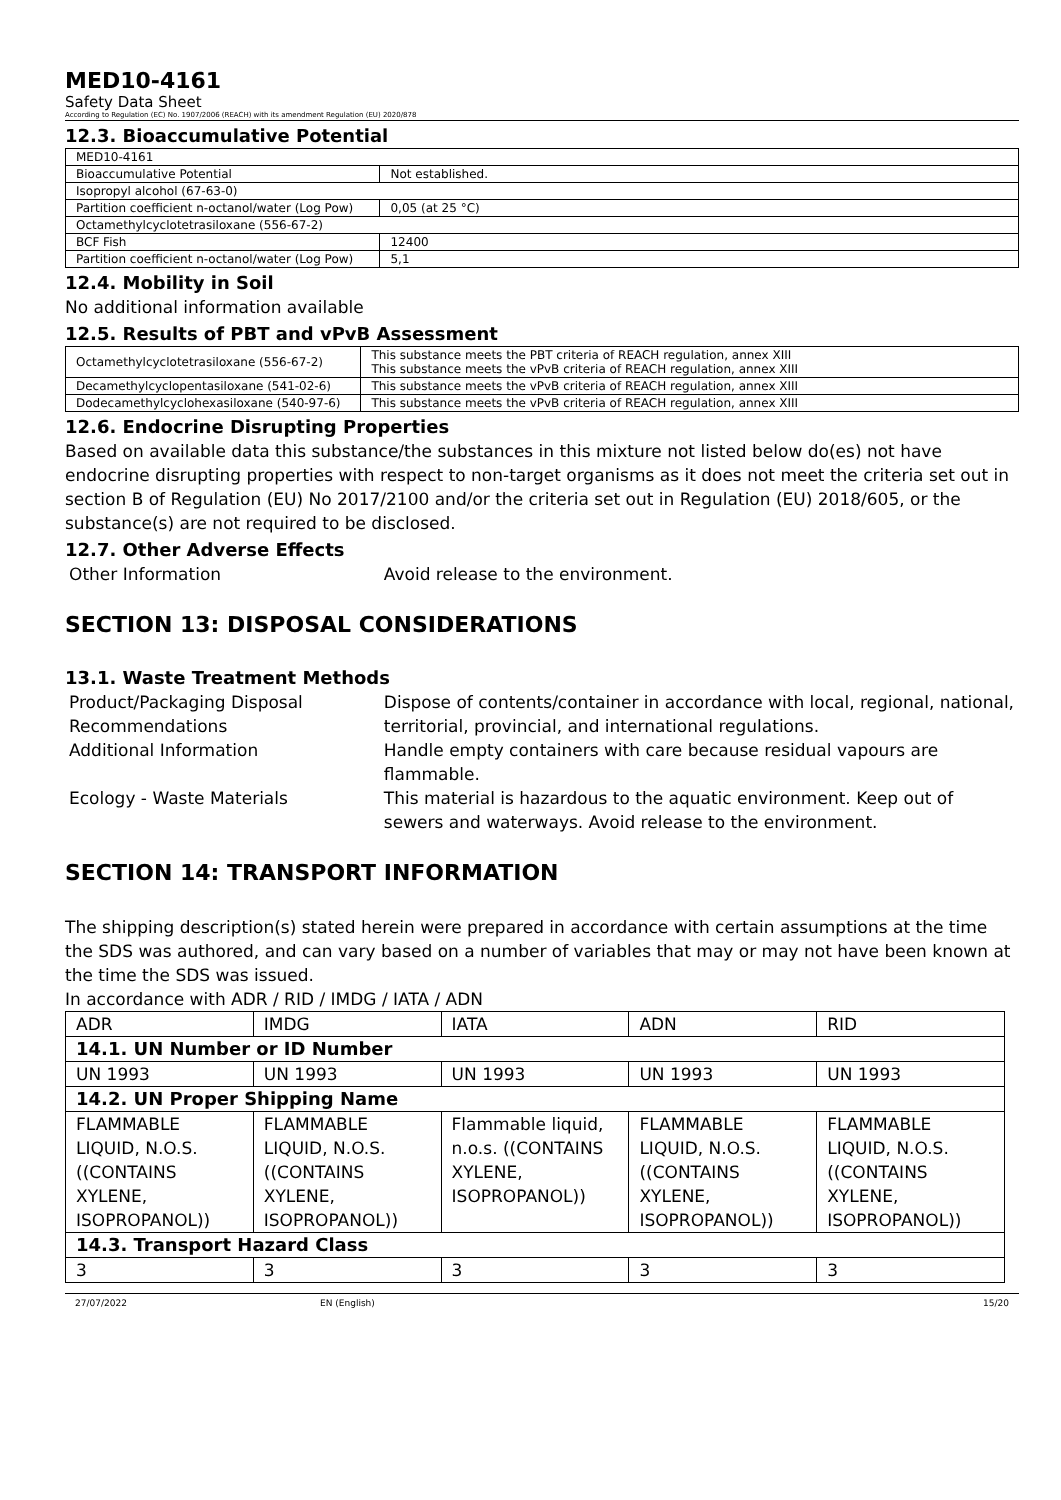MED10-4161
Safety Data Sheet
According to Regulation (EC) No. 1907/2006 (REACH) with its amendment Regulation (EU) 2020/878
12.3. Bioaccumulative Potential
| MED10-4161 | |
| Bioaccumulative Potential | Not established. |
| Isopropyl alcohol (67-63-0) | |
| Partition coefficient n-octanol/water (Log Pow) | 0,05 (at 25 °C) |
| Octamethylcyclotetrasiloxane (556-67-2) | |
| BCF Fish | 12400 |
| Partition coefficient n-octanol/water (Log Pow) | 5,1 |
12.4. Mobility in Soil
No additional information available
12.5. Results of PBT and vPvB Assessment
| Octamethylcyclotetrasiloxane (556-67-2) | This substance meets the PBT criteria of REACH regulation, annex XIII This substance meets the vPvB criteria of REACH regulation, annex XIII |
| Decamethylcyclopentasiloxane (541-02-6) | This substance meets the vPvB criteria of REACH regulation, annex XIII |
| Dodecamethylcyclohexasiloxane (540-97-6) | This substance meets the vPvB criteria of REACH regulation, annex XIII |
12.6. Endocrine Disrupting Properties
Based on available data this substance/the substances in this mixture not listed below do(es) not have endocrine disrupting properties with respect to non-target organisms as it does not meet the criteria set out in section B of Regulation (EU) No 2017/2100 and/or the criteria set out in Regulation (EU) 2018/605, or the substance(s) are not required to be disclosed.
12.7. Other Adverse Effects
| Other Information | Avoid release to the environment. |
SECTION 13: DISPOSAL CONSIDERATIONS
13.1. Waste Treatment Methods
| Product/Packaging Disposal Recommendations | Dispose of contents/container in accordance with local, regional, national, territorial, provincial, and international regulations. |
| Additional Information | Handle empty containers with care because residual vapours are flammable. |
| Ecology - Waste Materials | This material is hazardous to the aquatic environment. Keep out of sewers and waterways. Avoid release to the environment. |
SECTION 14: TRANSPORT INFORMATION
The shipping description(s) stated herein were prepared in accordance with certain assumptions at the time the SDS was authored, and can vary based on a number of variables that may or may not have been known at the time the SDS was issued.
In accordance with ADR / RID / IMDG / IATA / ADN
| ADR | IMDG | IATA | ADN | RID |
| 14.1. UN Number or ID Number | | | | |
| UN 1993 | UN 1993 | UN 1993 | UN 1993 | UN 1993 |
| 14.2. UN Proper Shipping Name | | | | |
| FLAMMABLE LIQUID, N.O.S. ((CONTAINS XYLENE, ISOPROPANOL)) | FLAMMABLE LIQUID, N.O.S. ((CONTAINS XYLENE, ISOPROPANOL)) | Flammable liquid, n.o.s. ((CONTAINS XYLENE, ISOPROPANOL)) | FLAMMABLE LIQUID, N.O.S. ((CONTAINS XYLENE, ISOPROPANOL)) | FLAMMABLE LIQUID, N.O.S. ((CONTAINS XYLENE, ISOPROPANOL)) |
| 14.3. Transport Hazard Class | | | | |
| 3 | 3 | 3 | 3 | 3 |
27/07/2022 EN (English) 15/20